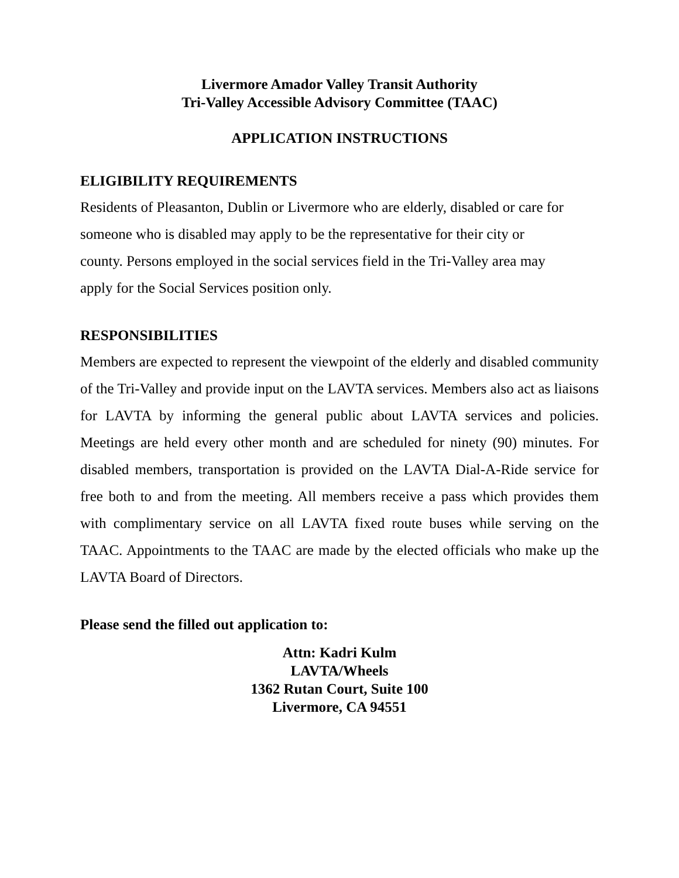Livermore Amador Valley Transit Authority
Tri-Valley Accessible Advisory Committee (TAAC)
APPLICATION INSTRUCTIONS
ELIGIBILITY REQUIREMENTS
Residents of Pleasanton, Dublin or Livermore who are elderly, disabled or care for
someone who is disabled may apply to be the representative for their city or
county. Persons employed in the social services field in the Tri-Valley area may
apply for the Social Services position only.
RESPONSIBILITIES
Members are expected to represent the viewpoint of the elderly and disabled community of the Tri-Valley and provide input on the LAVTA services. Members also act as liaisons for LAVTA by informing the general public about LAVTA services and policies. Meetings are held every other month and are scheduled for ninety (90) minutes. For disabled members, transportation is provided on the LAVTA Dial-A-Ride service for free both to and from the meeting. All members receive a pass which provides them with complimentary service on all LAVTA fixed route buses while serving on the TAAC. Appointments to the TAAC are made by the elected officials who make up the LAVTA Board of Directors.
Please send the filled out application to:
Attn: Kadri Kulm
LAVTA/Wheels
1362 Rutan Court, Suite 100
Livermore, CA 94551